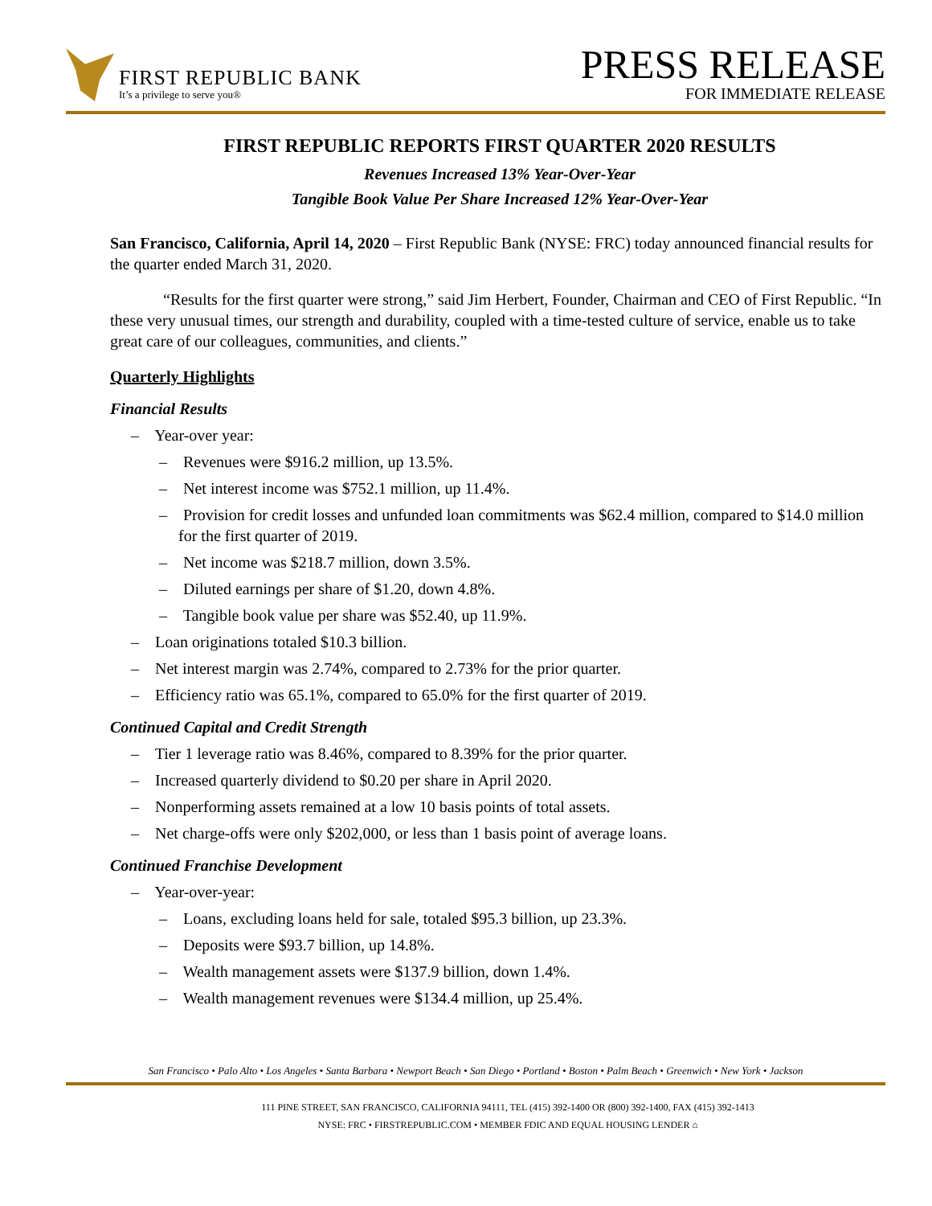FIRST REPUBLIC BANK
It’s a privilege to serve you®
PRESS RELEASE
FOR IMMEDIATE RELEASE
FIRST REPUBLIC REPORTS FIRST QUARTER 2020 RESULTS
Revenues Increased 13% Year-Over-Year
Tangible Book Value Per Share Increased 12% Year-Over-Year
San Francisco, California, April 14, 2020 – First Republic Bank (NYSE: FRC) today announced financial results for the quarter ended March 31, 2020.
“Results for the first quarter were strong,” said Jim Herbert, Founder, Chairman and CEO of First Republic. “In these very unusual times, our strength and durability, coupled with a time-tested culture of service, enable us to take great care of our colleagues, communities, and clients.”
Quarterly Highlights
Financial Results
– Year-over year:
– Revenues were $916.2 million, up 13.5%.
– Net interest income was $752.1 million, up 11.4%.
– Provision for credit losses and unfunded loan commitments was $62.4 million, compared to $14.0 million for the first quarter of 2019.
– Net income was $218.7 million, down 3.5%.
– Diluted earnings per share of $1.20, down 4.8%.
– Tangible book value per share was $52.40, up 11.9%.
– Loan originations totaled $10.3 billion.
– Net interest margin was 2.74%, compared to 2.73% for the prior quarter.
– Efficiency ratio was 65.1%, compared to 65.0% for the first quarter of 2019.
Continued Capital and Credit Strength
– Tier 1 leverage ratio was 8.46%, compared to 8.39% for the prior quarter.
– Increased quarterly dividend to $0.20 per share in April 2020.
– Nonperforming assets remained at a low 10 basis points of total assets.
– Net charge-offs were only $202,000, or less than 1 basis point of average loans.
Continued Franchise Development
– Year-over-year:
– Loans, excluding loans held for sale, totaled $95.3 billion, up 23.3%.
– Deposits were $93.7 billion, up 14.8%.
– Wealth management assets were $137.9 billion, down 1.4%.
– Wealth management revenues were $134.4 million, up 25.4%.
San Francisco • Palo Alto • Los Angeles • Santa Barbara • Newport Beach • San Diego • Portland • Boston • Palm Beach • Greenwich • New York • Jackson
111 PINE STREET, SAN FRANCISCO, CALIFORNIA 94111, TEL (415) 392-1400 OR (800) 392-1400, FAX (415) 392-1413
NYSE: FRC • FIRSTREPUBLIC.COM • MEMBER FDIC AND EQUAL HOUSING LENDER ⌂